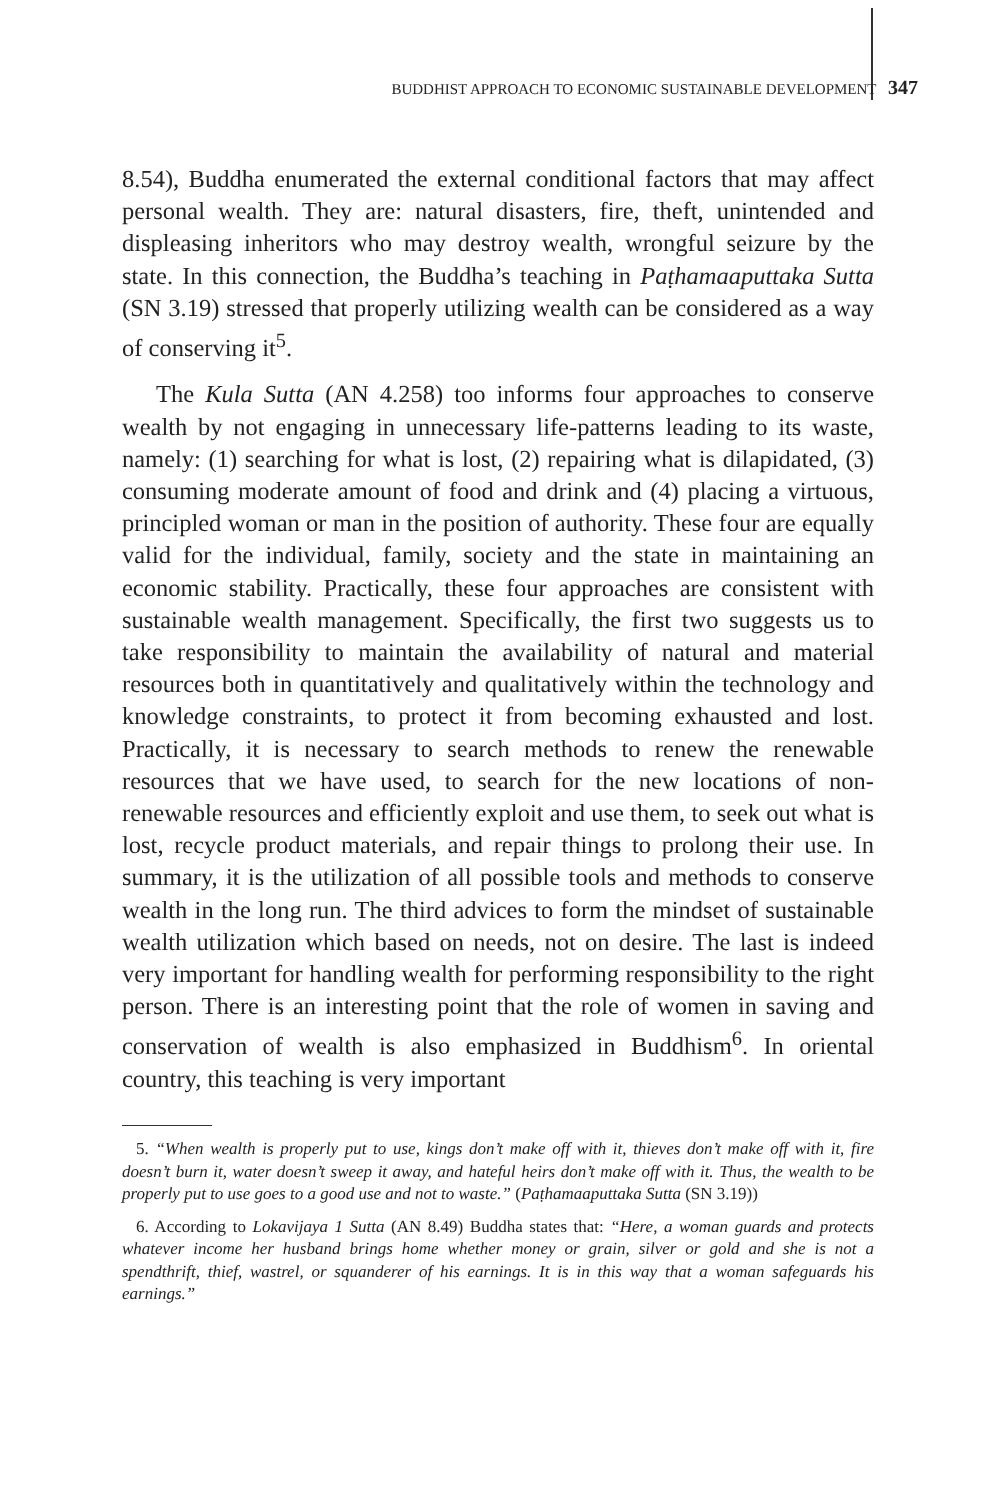BUDDHIST APPROACH TO ECONOMIC SUSTAINABLE DEVELOPMENT 347
8.54), Buddha enumerated the external conditional factors that may affect personal wealth. They are: natural disasters, fire, theft, unintended and displeasing inheritors who may destroy wealth, wrongful seizure by the state. In this connection, the Buddha’s teaching in Paṭhamaaputtaka Sutta (SN 3.19) stressed that properly utilizing wealth can be considered as a way of conserving it<sup>5</sup>.
The Kula Sutta (AN 4.258) too informs four approaches to conserve wealth by not engaging in unnecessary life-patterns leading to its waste, namely: (1) searching for what is lost, (2) repairing what is dilapidated, (3) consuming moderate amount of food and drink and (4) placing a virtuous, principled woman or man in the position of authority. These four are equally valid for the individual, family, society and the state in maintaining an economic stability. Practically, these four approaches are consistent with sustainable wealth management. Specifically, the first two suggests us to take responsibility to maintain the availability of natural and material resources both in quantitatively and qualitatively within the technology and knowledge constraints, to protect it from becoming exhausted and lost. Practically, it is necessary to search methods to renew the renewable resources that we have used, to search for the new locations of non-renewable resources and efficiently exploit and use them, to seek out what is lost, recycle product materials, and repair things to prolong their use. In summary, it is the utilization of all possible tools and methods to conserve wealth in the long run. The third advices to form the mindset of sustainable wealth utilization which based on needs, not on desire. The last is indeed very important for handling wealth for performing responsibility to the right person. There is an interesting point that the role of women in saving and conservation of wealth is also emphasized in Buddhism<sup>6</sup>. In oriental country, this teaching is very important
5. “When wealth is properly put to use, kings don’t make off with it, thieves don’t make off with it, fire doesn’t burn it, water doesn’t sweep it away, and hateful heirs don’t make off with it. Thus, the wealth to be properly put to use goes to a good use and not to waste.” (Paṭhamaaputtaka Sutta (SN 3.19))
6. According to Lokavijaya 1 Sutta (AN 8.49) Buddha states that: “Here, a woman guards and protects whatever income her husband brings home whether money or grain, silver or gold and she is not a spendthrift, thief, wastrel, or squanderer of his earnings. It is in this way that a woman safeguards his earnings.”